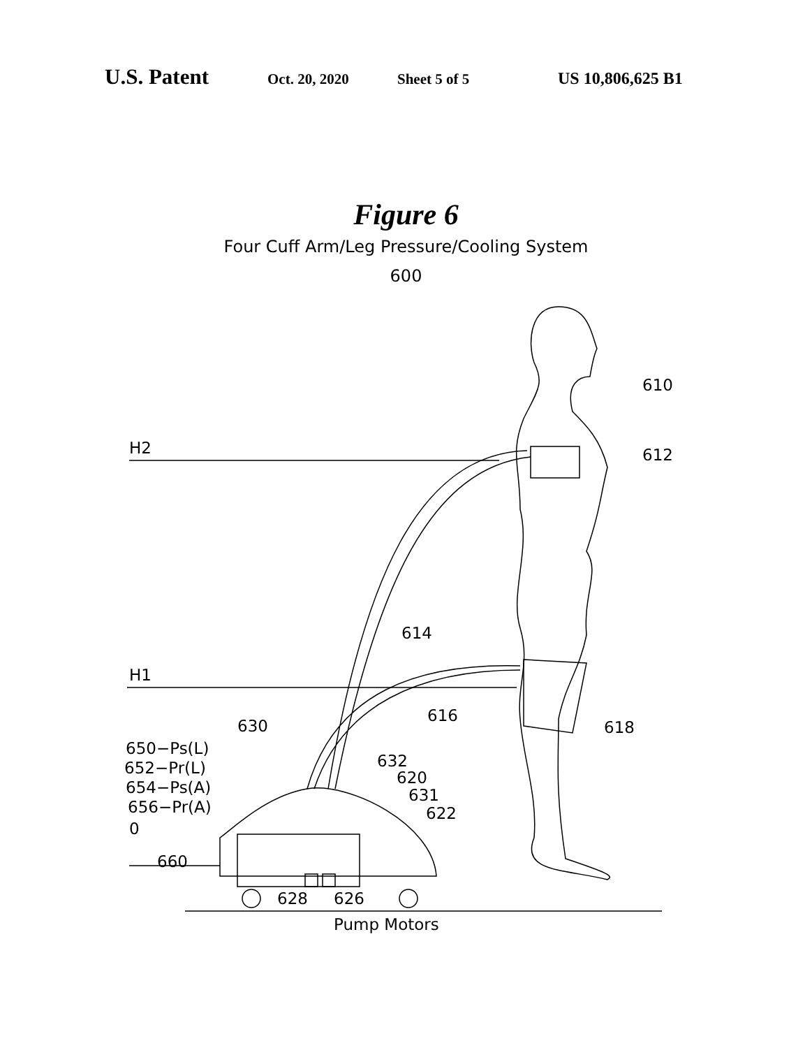U.S. Patent Oct. 20, 2020 Sheet 5 of 5 US 10,806,625 B1
Figure 6
Four Cuff Arm/Leg Pressure/Cooling System
600
610
612
H2
614
H1
616
618
630
650−Ps(L)
632
652−Pr(L)
620
654−Ps(A)
631
656−Pr(A)
622
0
660
628
626
Pump Motors